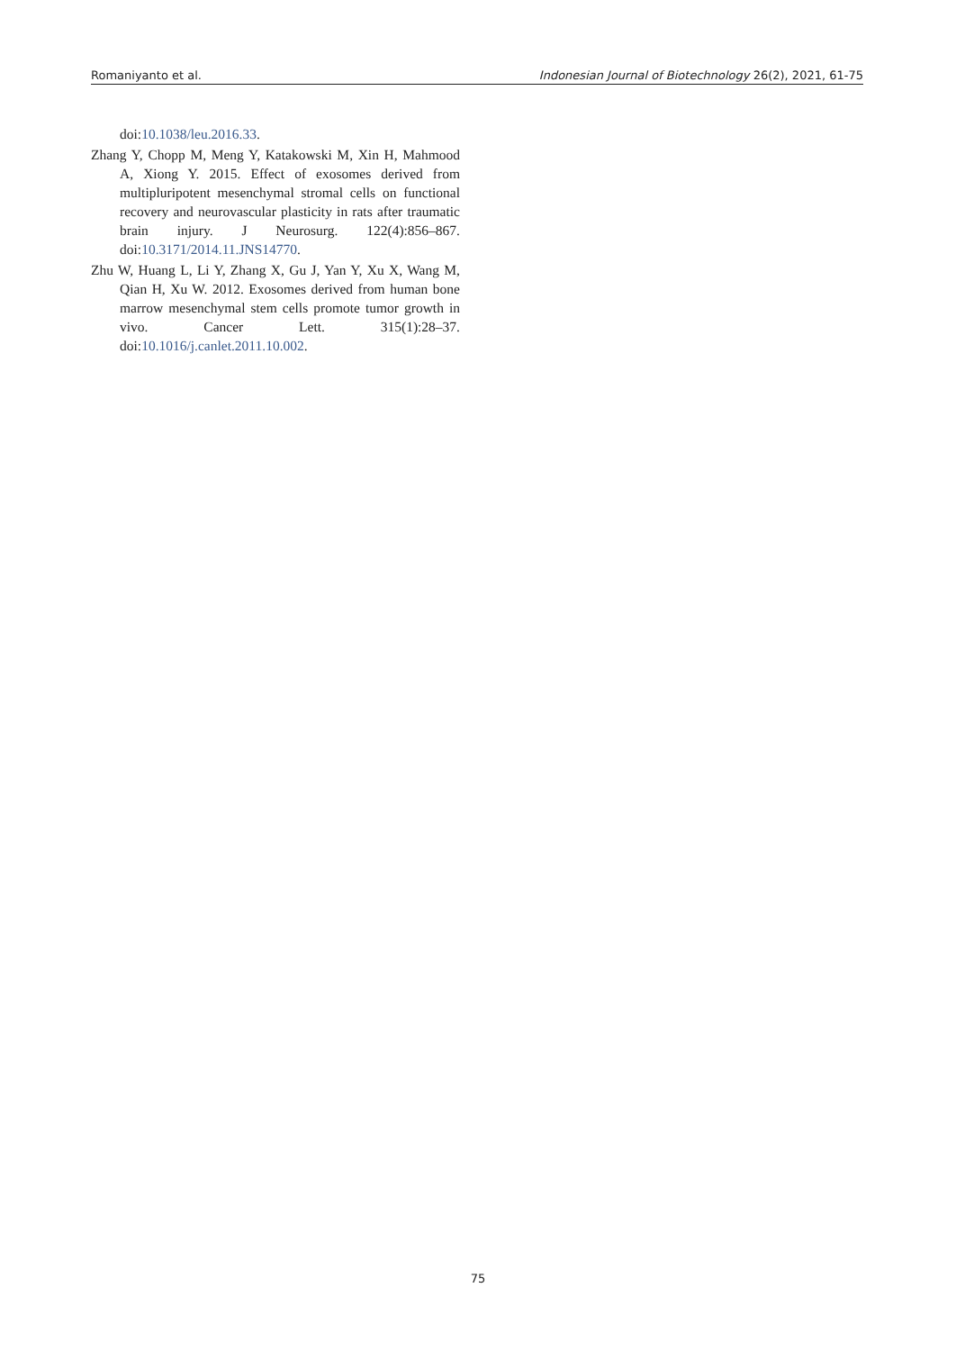Romaniyanto et al. Indonesian Journal of Biotechnology 26(2), 2021, 61-75
doi:10.1038/leu.2016.33.
Zhang Y, Chopp M, Meng Y, Katakowski M, Xin H, Mahmood A, Xiong Y. 2015. Effect of exosomes derived from multipluripotent mesenchymal stromal cells on functional recovery and neurovascular plasticity in rats after traumatic brain injury. J Neurosurg. 122(4):856–867. doi:10.3171/2014.11.JNS14770.
Zhu W, Huang L, Li Y, Zhang X, Gu J, Yan Y, Xu X, Wang M, Qian H, Xu W. 2012. Exosomes derived from human bone marrow mesenchymal stem cells promote tumor growth in vivo. Cancer Lett. 315(1):28–37. doi:10.1016/j.canlet.2011.10.002.
75